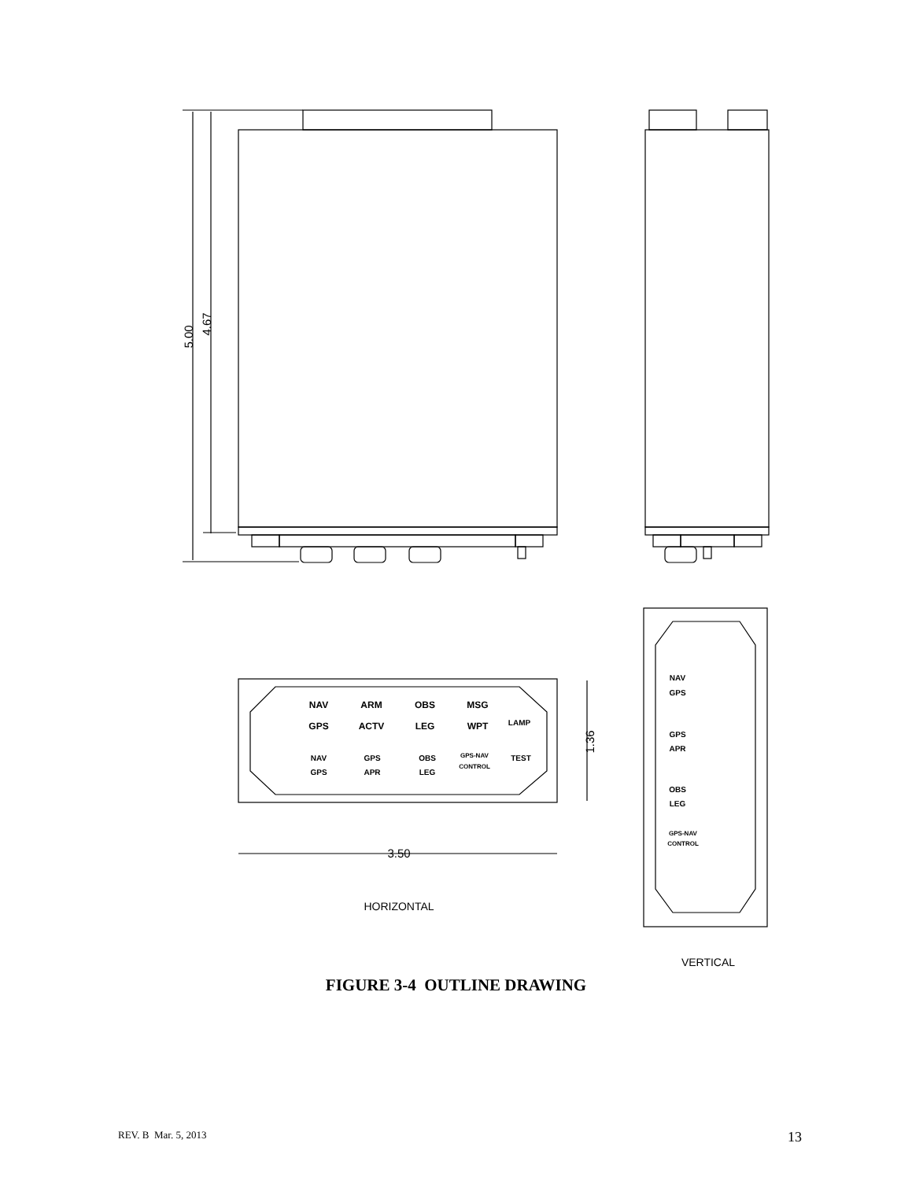5.00
4.67
NAV
GPS
ARM
ACTV
OBS
LEG
MSG
WPT
LAMP
NAV
GPS
GPS
APR
OBS
LEG
GPS-NAV
CONTROL
TEST
3.50
1.36
HORIZONTAL
NAV
GPS
GPS
APR
OBS
LEG
GPS-NAV
CONTROL
VERTICAL
FIGURE 3-4 OUTLINE DRAWING
REV. B Mar. 5, 2013 13